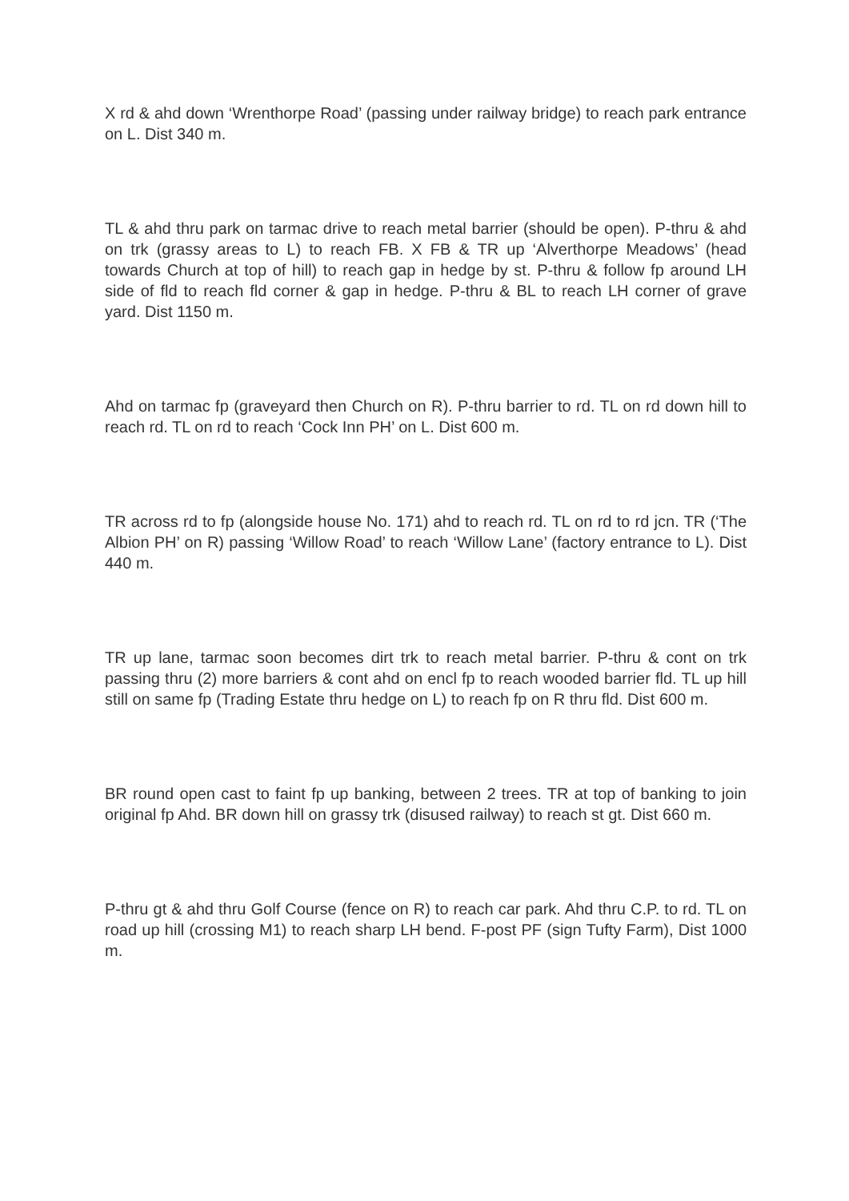X rd & ahd down ‘Wrenthorpe Road’ (passing under railway bridge) to reach park entrance on L. Dist 340 m.
TL & ahd thru park on tarmac drive to reach metal barrier (should be open). P-thru & ahd on trk (grassy areas to L) to reach FB. X FB & TR up ‘Alverthorpe Meadows’ (head towards Church at top of hill) to reach gap in hedge by st. P-thru & follow fp around LH side of fld to reach fld corner & gap in hedge. P-thru & BL to reach LH corner of grave yard. Dist 1150 m.
Ahd on tarmac fp (graveyard then Church on R). P-thru barrier to rd. TL on rd down hill to reach rd. TL on rd to reach ‘Cock Inn PH’ on L. Dist 600 m.
TR across rd to fp (alongside house No. 171) ahd to reach rd. TL on rd to rd jcn. TR (‘The Albion PH’ on R) passing ‘Willow Road’ to reach ‘Willow Lane’ (factory entrance to L). Dist 440 m.
TR up lane, tarmac soon becomes dirt trk to reach metal barrier. P-thru & cont on trk passing thru (2) more barriers & cont ahd on encl fp to reach wooded barrier fld. TL up hill still on same fp (Trading Estate thru hedge on L) to reach fp on R thru fld. Dist 600 m.
BR round open cast to faint fp up banking, between 2 trees. TR at top of banking to join original fp Ahd. BR down hill on grassy trk (disused railway) to reach st gt. Dist 660 m.
P-thru gt & ahd thru Golf Course (fence on R) to reach car park. Ahd thru C.P. to rd. TL on road up hill (crossing M1) to reach sharp LH bend. F-post PF (sign Tufty Farm), Dist 1000 m.